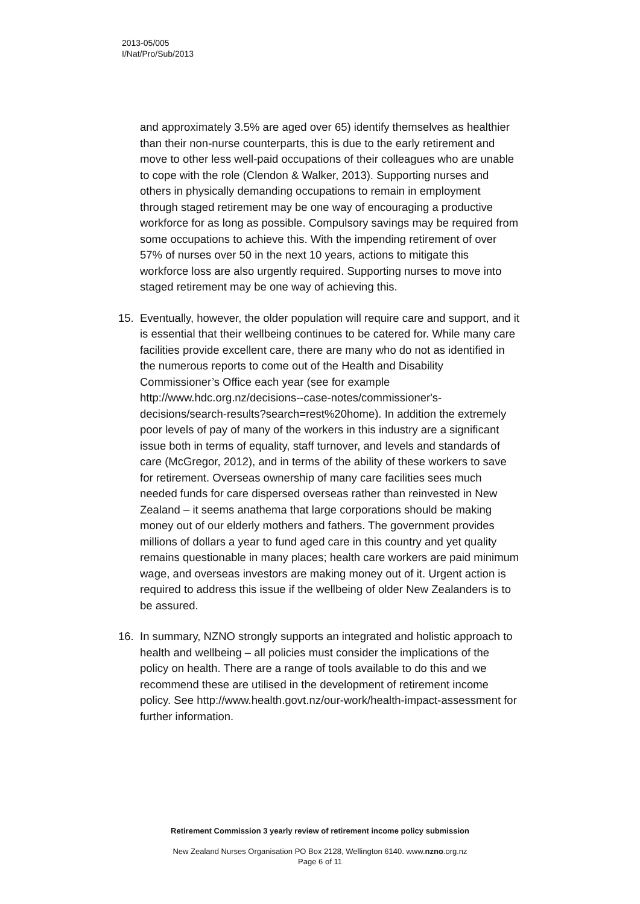2013-05/005
I/Nat/Pro/Sub/2013
and approximately 3.5% are aged over 65) identify themselves as healthier than their non-nurse counterparts, this is due to the early retirement and move to other less well-paid occupations of their colleagues who are unable to cope with the role (Clendon & Walker, 2013). Supporting nurses and others in physically demanding occupations to remain in employment through staged retirement may be one way of encouraging a productive workforce for as long as possible. Compulsory savings may be required from some occupations to achieve this. With the impending retirement of over 57% of nurses over 50 in the next 10 years, actions to mitigate this workforce loss are also urgently required. Supporting nurses to move into staged retirement may be one way of achieving this.
15. Eventually, however, the older population will require care and support, and it is essential that their wellbeing continues to be catered for. While many care facilities provide excellent care, there are many who do not as identified in the numerous reports to come out of the Health and Disability Commissioner’s Office each year (see for example http://www.hdc.org.nz/decisions--case-notes/commissioner's-decisions/search-results?search=rest%20home). In addition the extremely poor levels of pay of many of the workers in this industry are a significant issue both in terms of equality, staff turnover, and levels and standards of care (McGregor, 2012), and in terms of the ability of these workers to save for retirement. Overseas ownership of many care facilities sees much needed funds for care dispersed overseas rather than reinvested in New Zealand – it seems anathema that large corporations should be making money out of our elderly mothers and fathers. The government provides millions of dollars a year to fund aged care in this country and yet quality remains questionable in many places; health care workers are paid minimum wage, and overseas investors are making money out of it. Urgent action is required to address this issue if the wellbeing of older New Zealanders is to be assured.
16. In summary, NZNO strongly supports an integrated and holistic approach to health and wellbeing – all policies must consider the implications of the policy on health. There are a range of tools available to do this and we recommend these are utilised in the development of retirement income policy. See http://www.health.govt.nz/our-work/health-impact-assessment for further information.
Retirement Commission 3 yearly review of retirement income policy submission
New Zealand Nurses Organisation PO Box 2128, Wellington 6140. www.nzno.org.nz
Page 6 of 11